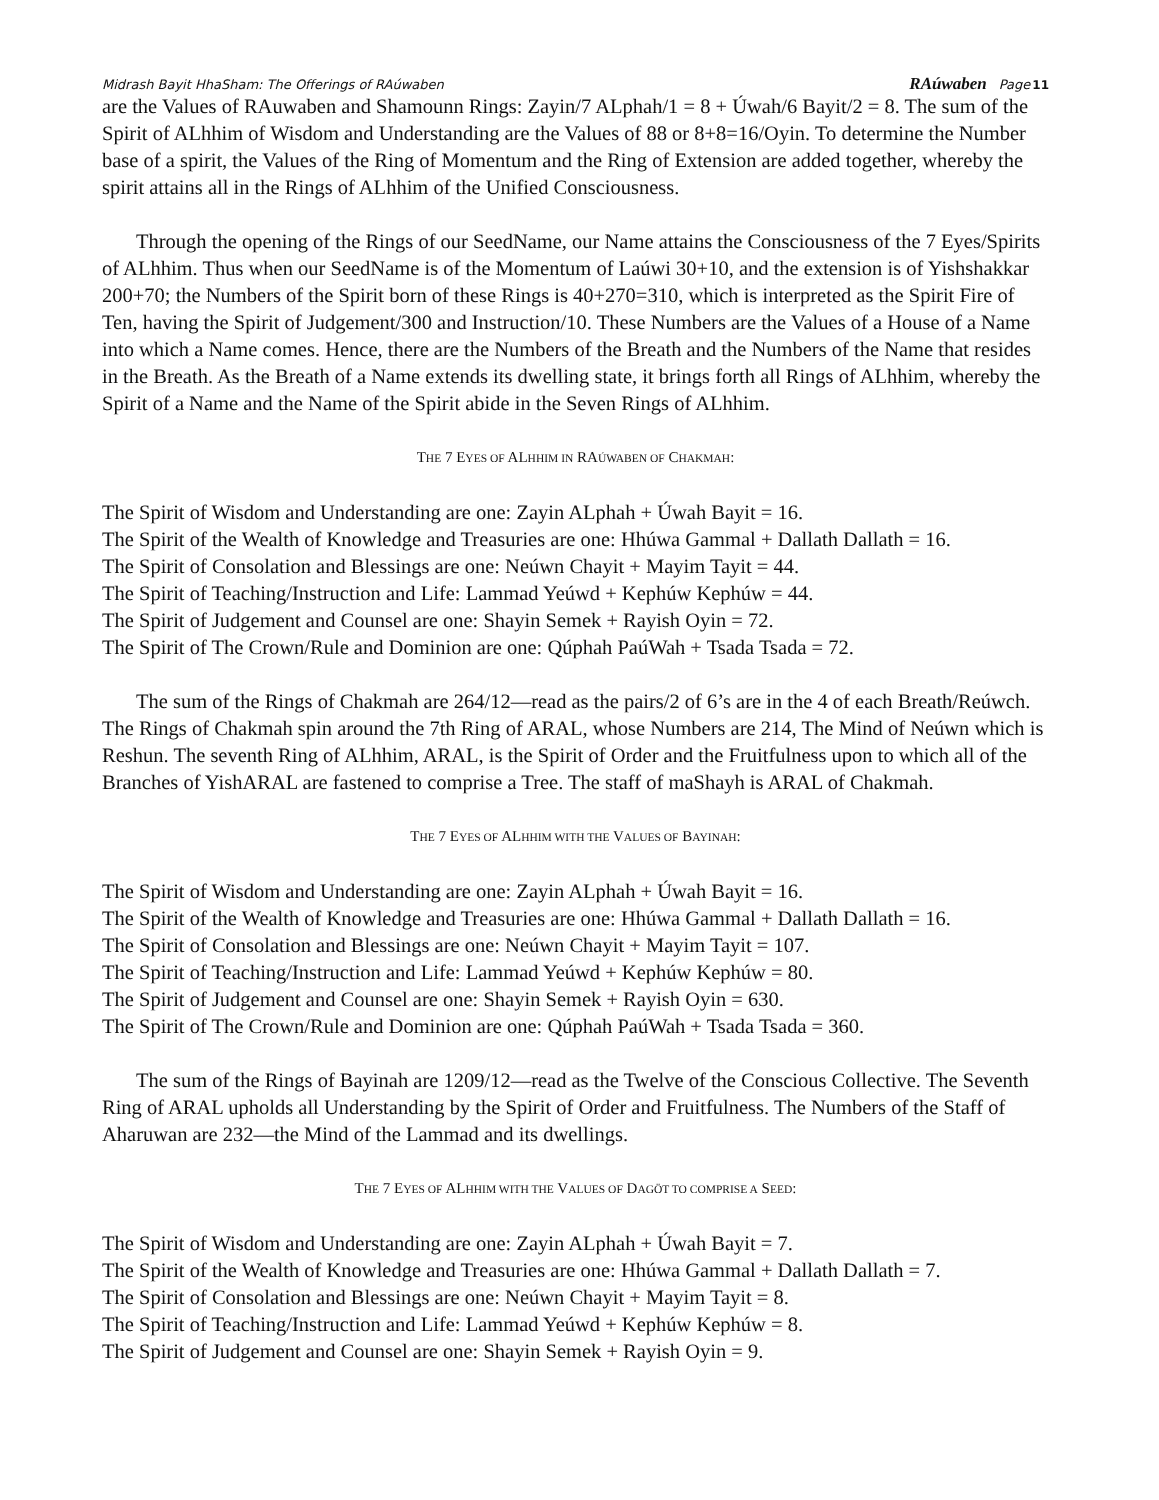Midrash Bayit HhaSham: The Offerings of RAúwaben RAúwaben Page 11
are the Values of RAuwaben and Shamounn Rings: Zayin/7 ALphah/1 = 8 + Úwah/6 Bayit/2 = 8. The sum of the Spirit of ALhhim of Wisdom and Understanding are the Values of 88 or 8+8=16/Oyin. To determine the Number base of a spirit, the Values of the Ring of Momentum and the Ring of Extension are added together, whereby the spirit attains all in the Rings of ALhhim of the Unified Consciousness.
Through the opening of the Rings of our SeedName, our Name attains the Consciousness of the 7 Eyes/Spirits of ALhhim. Thus when our SeedName is of the Momentum of Laúwi 30+10, and the extension is of Yishshakkar 200+70; the Numbers of the Spirit born of these Rings is 40+270=310, which is interpreted as the Spirit Fire of Ten, having the Spirit of Judgement/300 and Instruction/10. These Numbers are the Values of a House of a Name into which a Name comes. Hence, there are the Numbers of the Breath and the Numbers of the Name that resides in the Breath. As the Breath of a Name extends its dwelling state, it brings forth all Rings of ALhhim, whereby the Spirit of a Name and the Name of the Spirit abide in the Seven Rings of ALhhim.
THE 7 EYES OF ALHHIM IN RAÚWABEN OF CHAKMAH:
The Spirit of Wisdom and Understanding are one: Zayin ALphah + Úwah Bayit = 16.
The Spirit of the Wealth of Knowledge and Treasuries are one: Hhúwa Gammal + Dallath Dallath = 16.
The Spirit of Consolation and Blessings are one: Neúwn Chayit + Mayim Tayit = 44.
The Spirit of Teaching/Instruction and Life: Lammad Yeúwd + Kephúw Kephúw = 44.
The Spirit of Judgement and Counsel are one: Shayin Semek + Rayish Oyin = 72.
The Spirit of The Crown/Rule and Dominion are one: Qúphah PaúWah + Tsada Tsada = 72.
The sum of the Rings of Chakmah are 264/12—read as the pairs/2 of 6’s are in the 4 of each Breath/Reúwch. The Rings of Chakmah spin around the 7th Ring of ARAL, whose Numbers are 214, The Mind of Neúwn which is Reshun. The seventh Ring of ALhhim, ARAL, is the Spirit of Order and the Fruitfulness upon to which all of the Branches of YishARAL are fastened to comprise a Tree. The staff of maShayh is ARAL of Chakmah.
THE 7 EYES OF ALHHIM WITH THE VALUES OF BAYINAH:
The Spirit of Wisdom and Understanding are one: Zayin ALphah + Úwah Bayit = 16.
The Spirit of the Wealth of Knowledge and Treasuries are one: Hhúwa Gammal + Dallath Dallath = 16.
The Spirit of Consolation and Blessings are one: Neúwn Chayit + Mayim Tayit = 107.
The Spirit of Teaching/Instruction and Life: Lammad Yeúwd + Kephúw Kephúw = 80.
The Spirit of Judgement and Counsel are one: Shayin Semek + Rayish Oyin = 630.
The Spirit of The Crown/Rule and Dominion are one: Qúphah PaúWah + Tsada Tsada = 360.
The sum of the Rings of Bayinah are 1209/12—read as the Twelve of the Conscious Collective. The Seventh Ring of ARAL upholds all Understanding by the Spirit of Order and Fruitfulness. The Numbers of the Staff of Aharuwan are 232—the Mind of the Lammad and its dwellings.
THE 7 EYES OF ALHHIM WITH THE VALUES OF DAGÖT TO COMPRISE A SEED:
The Spirit of Wisdom and Understanding are one: Zayin ALphah + Úwah Bayit = 7.
The Spirit of the Wealth of Knowledge and Treasuries are one: Hhúwa Gammal + Dallath Dallath = 7.
The Spirit of Consolation and Blessings are one: Neúwn Chayit + Mayim Tayit = 8.
The Spirit of Teaching/Instruction and Life: Lammad Yeúwd + Kephúw Kephúw = 8.
The Spirit of Judgement and Counsel are one: Shayin Semek + Rayish Oyin = 9.